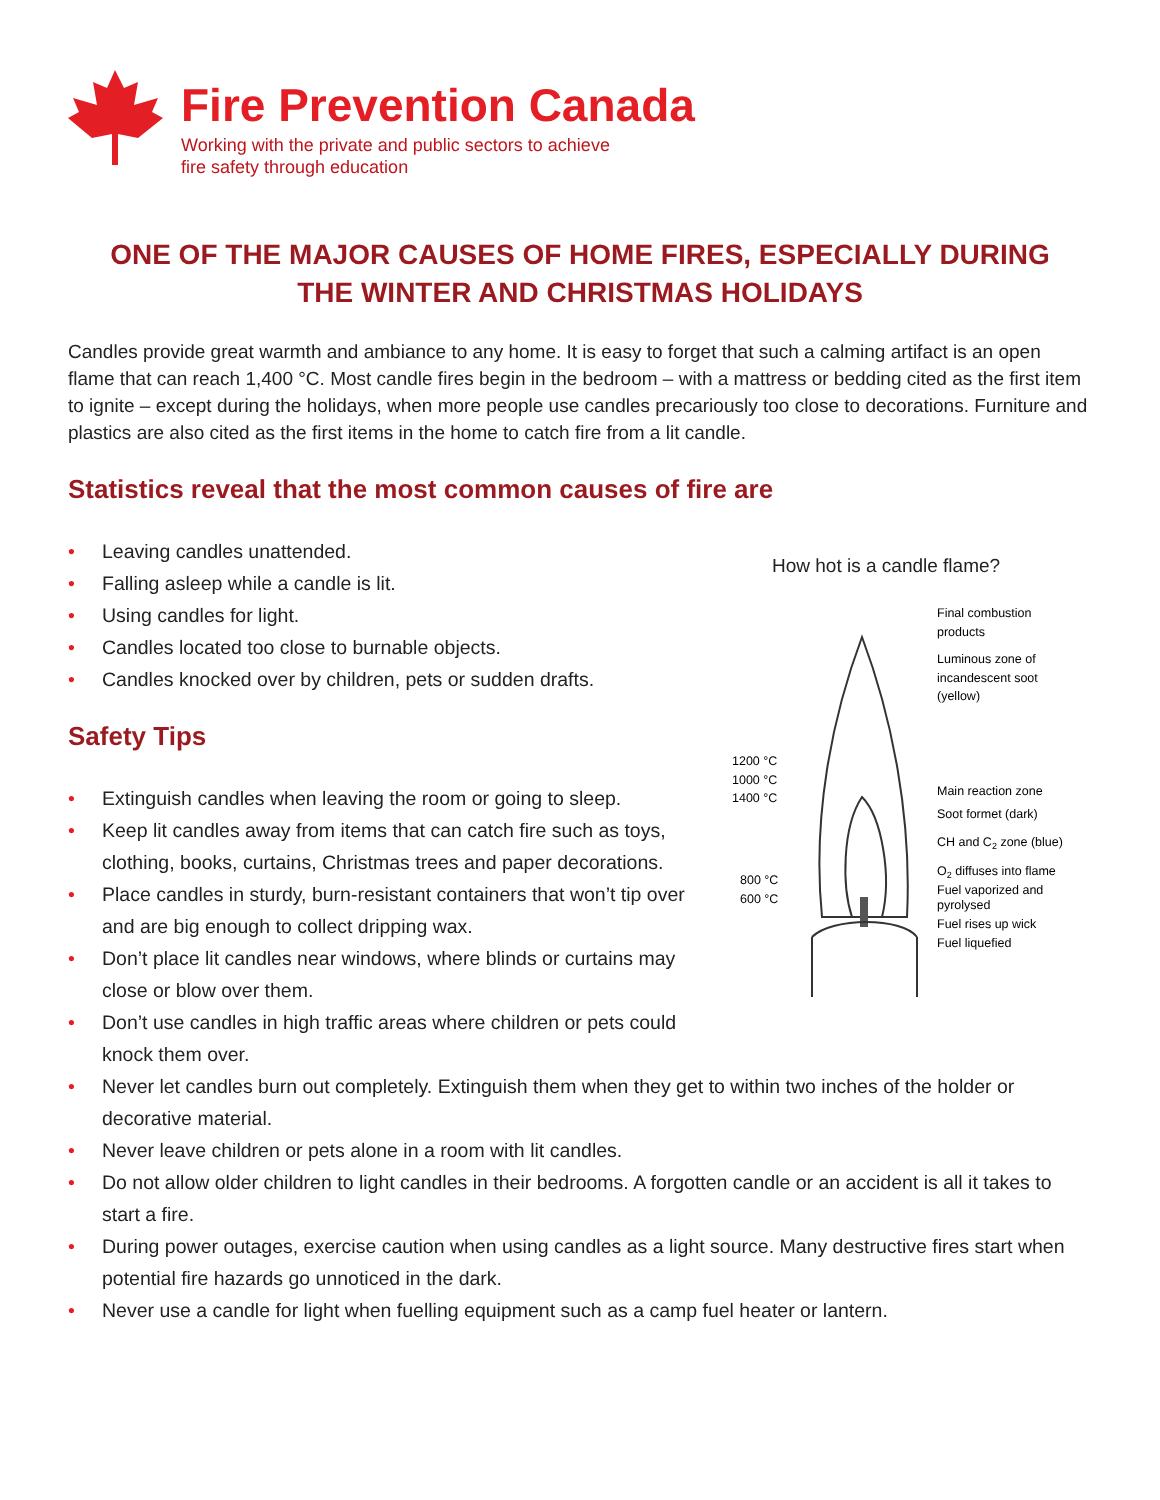Fire Prevention Canada
Working with the private and public sectors to achieve
fire safety through education
ONE OF THE MAJOR CAUSES OF HOME FIRES, ESPECIALLY DURING
THE WINTER AND CHRISTMAS HOLIDAYS
Candles provide great warmth and ambiance to any home. It is easy to forget that such a calming artifact is an open flame that can reach 1,400 °C. Most candle fires begin in the bedroom – with a mattress or bedding cited as the first item to ignite – except during the holidays, when more people use candles precariously too close to decorations. Furniture and plastics are also cited as the first items in the home to catch fire from a lit candle.
Statistics reveal that the most common causes of fire are
• Leaving candles unattended.
• Falling asleep while a candle is lit.
• Using candles for light.
• Candles located too close to burnable objects.
• Candles knocked over by children, pets or sudden drafts.
Safety Tips
• Extinguish candles when leaving the room or going to sleep.
• Keep lit candles away from items that can catch fire such as toys, clothing, books, curtains, Christmas trees and paper decorations.
• Place candles in sturdy, burn-resistant containers that won’t tip over and are big enough to collect dripping wax.
• Don’t place lit candles near windows, where blinds or curtains may close or blow over them.
• Don’t use candles in high traffic areas where children or pets could knock them over.
How hot is a candle flame?
Final combustion
products
Luminous zone of
incandescent soot
(yellow)
1200 °C
1000 °C
1400 °C
Main reaction zone
Soot formet (dark)
CH and C2 zone (blue)
800 °C
600 °C
O2 diffuses into flame
Fuel vaporized and
pyrolysed
Fuel rises up wick
Fuel liquefied
• Never let candles burn out completely. Extinguish them when they get to within two inches of the holder or decorative material.
• Never leave children or pets alone in a room with lit candles.
• Do not allow older children to light candles in their bedrooms. A forgotten candle or an accident is all it takes to start a fire.
• During power outages, exercise caution when using candles as a light source. Many destructive fires start when potential fire hazards go unnoticed in the dark.
• Never use a candle for light when fuelling equipment such as a camp fuel heater or lantern.